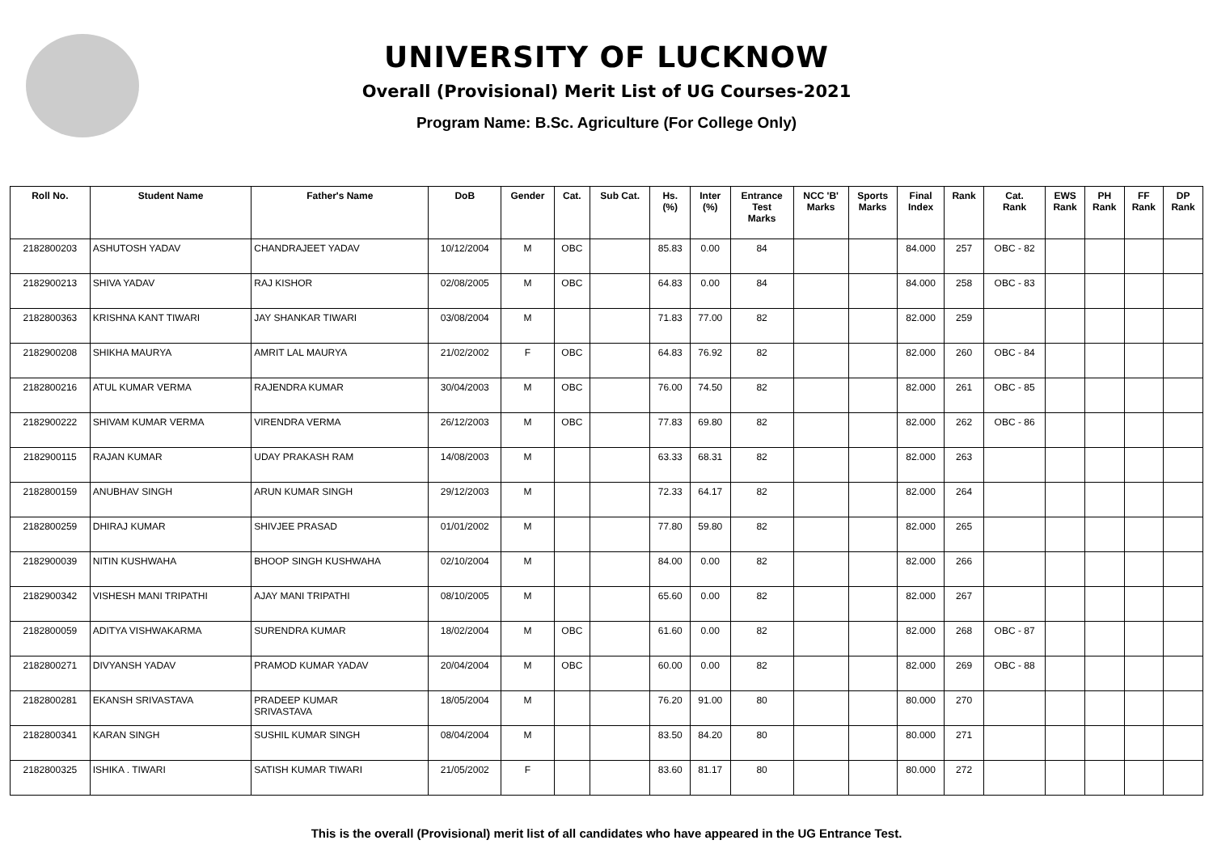UNIVERSITY OF LUCKNOW
Overall (Provisional) Merit List of UG Courses-2021
Program Name: B.Sc. Agriculture (For College Only)
| Roll No. | Student Name | Father's Name | DoB | Gender | Cat. | Sub Cat. | Hs. (%) | Inter (%) | Entrance Test Marks | NCC 'B' Marks | Sports Marks | Final Index | Rank | Cat. Rank | EWS Rank | PH Rank | FF Rank | DP Rank |
| --- | --- | --- | --- | --- | --- | --- | --- | --- | --- | --- | --- | --- | --- | --- | --- | --- | --- | --- |
| 2182800203 | ASHUTOSH YADAV | CHANDRAJEET YADAV | 10/12/2004 | M | OBC | | 85.83 | 0.00 | 84 | | | 84.000 | 257 | OBC - 82 | | | | |
| 2182900213 | SHIVA YADAV | RAJ KISHOR | 02/08/2005 | M | OBC | | 64.83 | 0.00 | 84 | | | 84.000 | 258 | OBC - 83 | | | | |
| 2182800363 | KRISHNA KANT TIWARI | JAY SHANKAR TIWARI | 03/08/2004 | M | | | 71.83 | 77.00 | 82 | | | 82.000 | 259 | | | | | |
| 2182900208 | SHIKHA MAURYA | AMRIT LAL MAURYA | 21/02/2002 | F | OBC | | 64.83 | 76.92 | 82 | | | 82.000 | 260 | OBC - 84 | | | | |
| 2182800216 | ATUL KUMAR VERMA | RAJENDRA KUMAR | 30/04/2003 | M | OBC | | 76.00 | 74.50 | 82 | | | 82.000 | 261 | OBC - 85 | | | | |
| 2182900222 | SHIVAM KUMAR VERMA | VIRENDRA VERMA | 26/12/2003 | M | OBC | | 77.83 | 69.80 | 82 | | | 82.000 | 262 | OBC - 86 | | | | |
| 2182900115 | RAJAN KUMAR | UDAY PRAKASH RAM | 14/08/2003 | M | | | 63.33 | 68.31 | 82 | | | 82.000 | 263 | | | | | |
| 2182800159 | ANUBHAV SINGH | ARUN KUMAR SINGH | 29/12/2003 | M | | | 72.33 | 64.17 | 82 | | | 82.000 | 264 | | | | | |
| 2182800259 | DHIRAJ KUMAR | SHIVJEE PRASAD | 01/01/2002 | M | | | 77.80 | 59.80 | 82 | | | 82.000 | 265 | | | | | |
| 2182900039 | NITIN KUSHWAHA | BHOOP SINGH KUSHWAHA | 02/10/2004 | M | | | 84.00 | 0.00 | 82 | | | 82.000 | 266 | | | | | |
| 2182900342 | VISHESH MANI TRIPATHI | AJAY MANI TRIPATHI | 08/10/2005 | M | | | 65.60 | 0.00 | 82 | | | 82.000 | 267 | | | | | |
| 2182800059 | ADITYA VISHWAKARMA | SURENDRA KUMAR | 18/02/2004 | M | OBC | | 61.60 | 0.00 | 82 | | | 82.000 | 268 | OBC - 87 | | | | |
| 2182800271 | DIVYANSH YADAV | PRAMOD KUMAR YADAV | 20/04/2004 | M | OBC | | 60.00 | 0.00 | 82 | | | 82.000 | 269 | OBC - 88 | | | | |
| 2182800281 | EKANSH SRIVASTAVA | PRADEEP KUMAR SRIVASTAVA | 18/05/2004 | M | | | 76.20 | 91.00 | 80 | | | 80.000 | 270 | | | | | |
| 2182800341 | KARAN SINGH | SUSHIL KUMAR SINGH | 08/04/2004 | M | | | 83.50 | 84.20 | 80 | | | 80.000 | 271 | | | | | |
| 2182800325 | ISHIKA . TIWARI | SATISH KUMAR TIWARI | 21/05/2002 | F | | | 83.60 | 81.17 | 80 | | | 80.000 | 272 | | | | | |
This is the overall (Provisional) merit list of all candidates who have appeared in the UG Entrance Test.